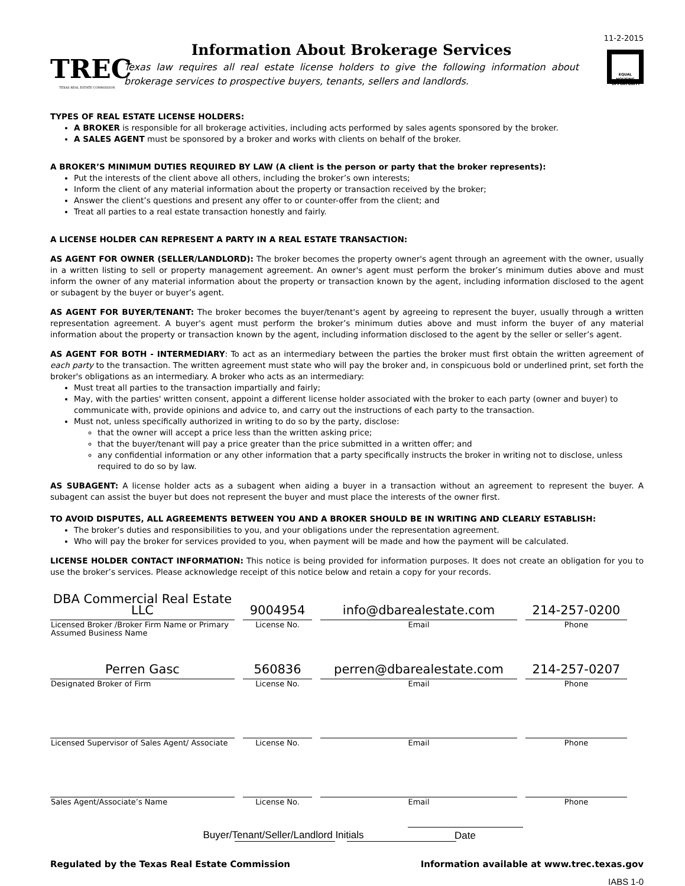TREC
TEXAS REAL ESTATE COMMISSION
Information About Brokerage Services
Texas law requires all real estate license holders to give the following information about brokerage services to prospective buyers, tenants, sellers and landlords.
11-2-2015
EQUAL HOUSING OPPORTUNITY
TYPES OF REAL ESTATE LICENSE HOLDERS:
A BROKER is responsible for all brokerage activities, including acts performed by sales agents sponsored by the broker.
A SALES AGENT must be sponsored by a broker and works with clients on behalf of the broker.
A BROKER’S MINIMUM DUTIES REQUIRED BY LAW (A client is the person or party that the broker represents):
Put the interests of the client above all others, including the broker’s own interests;
Inform the client of any material information about the property or transaction received by the broker;
Answer the client’s questions and present any offer to or counter-offer from the client; and
Treat all parties to a real estate transaction honestly and fairly.
A LICENSE HOLDER CAN REPRESENT A PARTY IN A REAL ESTATE TRANSACTION:
AS AGENT FOR OWNER (SELLER/LANDLORD): The broker becomes the property owner's agent through an agreement with the owner, usually in a written listing to sell or property management agreement. An owner's agent must perform the broker’s minimum duties above and must inform the owner of any material information about the property or transaction known by the agent, including information disclosed to the agent or subagent by the buyer or buyer’s agent.
AS AGENT FOR BUYER/TENANT: The broker becomes the buyer/tenant's agent by agreeing to represent the buyer, usually through a written representation agreement. A buyer's agent must perform the broker’s minimum duties above and must inform the buyer of any material information about the property or transaction known by the agent, including information disclosed to the agent by the seller or seller’s agent.
AS AGENT FOR BOTH - INTERMEDIARY: To act as an intermediary between the parties the broker must first obtain the written agreement of each party to the transaction. The written agreement must state who will pay the broker and, in conspicuous bold or underlined print, set forth the broker's obligations as an intermediary. A broker who acts as an intermediary:
Must treat all parties to the transaction impartially and fairly;
May, with the parties' written consent, appoint a different license holder associated with the broker to each party (owner and buyer) to communicate with, provide opinions and advice to, and carry out the instructions of each party to the transaction.
Must not, unless specifically authorized in writing to do so by the party, disclose:
that the owner will accept a price less than the written asking price;
that the buyer/tenant will pay a price greater than the price submitted in a written offer; and
any confidential information or any other information that a party specifically instructs the broker in writing not to disclose, unless required to do so by law.
AS SUBAGENT: A license holder acts as a subagent when aiding a buyer in a transaction without an agreement to represent the buyer. A subagent can assist the buyer but does not represent the buyer and must place the interests of the owner first.
TO AVOID DISPUTES, ALL AGREEMENTS BETWEEN YOU AND A BROKER SHOULD BE IN WRITING AND CLEARLY ESTABLISH:
The broker’s duties and responsibilities to you, and your obligations under the representation agreement.
Who will pay the broker for services provided to you, when payment will be made and how the payment will be calculated.
LICENSE HOLDER CONTACT INFORMATION: This notice is being provided for information purposes. It does not create an obligation for you to use the broker’s services. Please acknowledge receipt of this notice below and retain a copy for your records.
| DBA Commercial Real Estate LLC | 9004954 | info@dbarealestate.com | 214-257-0200 |
| Licensed Broker /Broker Firm Name or Primary Assumed Business Name | License No. | Email | Phone |
| Perren Gasc | 560836 | perren@dbarealestate.com | 214-257-0207 |
| Designated Broker of Firm | License No. | Email | Phone |
| Licensed Supervisor of Sales Agent/ Associate | License No. | Email | Phone |
| Sales Agent/Associate’s Name | License No. | Email | Phone |
Buyer/Tenant/Seller/Landlord Initials Date
Regulated by the Texas Real Estate Commission Information available at www.trec.texas.gov
IABS 1-0